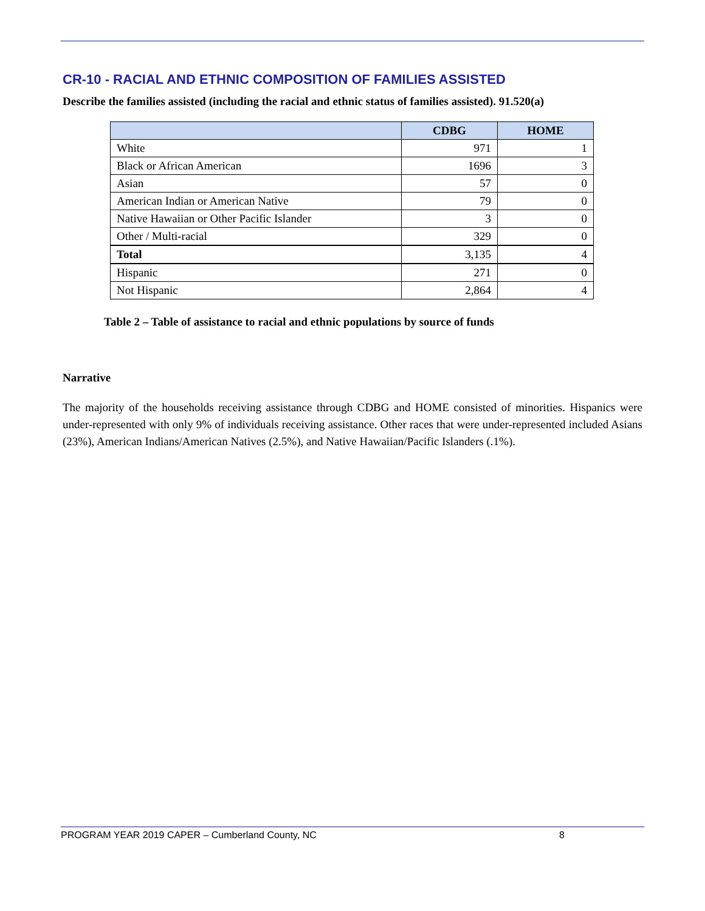CR-10 - RACIAL AND ETHNIC COMPOSITION OF FAMILIES ASSISTED
Describe the families assisted (including the racial and ethnic status of families assisted). 91.520(a)
| | CDBG | HOME |
| --- | --- | --- |
| White | 971 | 1 |
| Black or African American | 1696 | 3 |
| Asian | 57 | 0 |
| American Indian or American Native | 79 | 0 |
| Native Hawaiian or Other Pacific Islander | 3 | 0 |
| Other / Multi-racial | 329 | 0 |
| Total | 3,135 | 4 |
| Hispanic | 271 | 0 |
| Not Hispanic | 2,864 | 4 |
Table 2 – Table of assistance to racial and ethnic populations by source of funds
Narrative
The majority of the households receiving assistance through CDBG and HOME consisted of minorities. Hispanics were under-represented with only 9% of individuals receiving assistance. Other races that were under-represented included Asians (23%), American Indians/American Natives (2.5%), and Native Hawaiian/Pacific Islanders (.1%).
PROGRAM YEAR 2019 CAPER – Cumberland County, NC 8